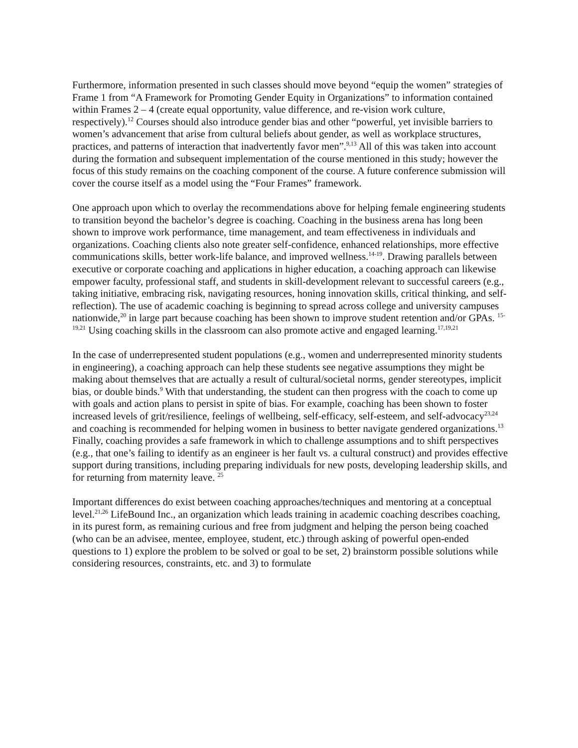Furthermore, information presented in such classes should move beyond “equip the women” strategies of Frame 1 from “A Framework for Promoting Gender Equity in Organizations” to information contained within Frames 2 – 4 (create equal opportunity, value difference, and re-vision work culture, respectively).<sup>12</sup> Courses should also introduce gender bias and other “powerful, yet invisible barriers to women’s advancement that arise from cultural beliefs about gender, as well as workplace structures, practices, and patterns of interaction that inadvertently favor men”.<sup>9,13</sup> All of this was taken into account during the formation and subsequent implementation of the course mentioned in this study; however the focus of this study remains on the coaching component of the course. A future conference submission will cover the course itself as a model using the “Four Frames” framework.
One approach upon which to overlay the recommendations above for helping female engineering students to transition beyond the bachelor’s degree is coaching. Coaching in the business arena has long been shown to improve work performance, time management, and team effectiveness in individuals and organizations. Coaching clients also note greater self-confidence, enhanced relationships, more effective communications skills, better work-life balance, and improved wellness.<sup>14-19</sup>. Drawing parallels between executive or corporate coaching and applications in higher education, a coaching approach can likewise empower faculty, professional staff, and students in skill-development relevant to successful careers (e.g., taking initiative, embracing risk, navigating resources, honing innovation skills, critical thinking, and self-reflection). The use of academic coaching is beginning to spread across college and university campuses nationwide,<sup>20</sup> in large part because coaching has been shown to improve student retention and/or GPAs. <sup>15-19,21</sup> Using coaching skills in the classroom can also promote active and engaged learning.<sup>17,19,21</sup>
In the case of underrepresented student populations (e.g., women and underrepresented minority students in engineering), a coaching approach can help these students see negative assumptions they might be making about themselves that are actually a result of cultural/societal norms, gender stereotypes, implicit bias, or double binds.<sup>9</sup> With that understanding, the student can then progress with the coach to come up with goals and action plans to persist in spite of bias. For example, coaching has been shown to foster increased levels of grit/resilience, feelings of wellbeing, self-efficacy, self-esteem, and self-advocacy<sup>23,24</sup> and coaching is recommended for helping women in business to better navigate gendered organizations.<sup>13</sup> Finally, coaching provides a safe framework in which to challenge assumptions and to shift perspectives (e.g., that one’s failing to identify as an engineer is her fault vs. a cultural construct) and provides effective support during transitions, including preparing individuals for new posts, developing leadership skills, and for returning from maternity leave. <sup>25</sup>
Important differences do exist between coaching approaches/techniques and mentoring at a conceptual level.<sup>21,26</sup> LifeBound Inc., an organization which leads training in academic coaching describes coaching, in its purest form, as remaining curious and free from judgment and helping the person being coached (who can be an advisee, mentee, employee, student, etc.) through asking of powerful open-ended questions to 1) explore the problem to be solved or goal to be set, 2) brainstorm possible solutions while considering resources, constraints, etc. and 3) to formulate